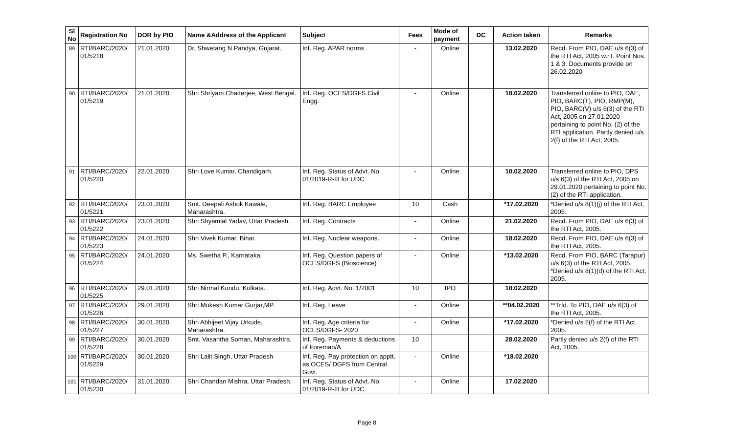| Sl No | Registration No | DOR by PIO | Name &Address of the Applicant | Subject | Fees | Mode of payment | DC | Action taken | Remarks |
| --- | --- | --- | --- | --- | --- | --- | --- | --- | --- |
| 89 | RTI/BARC/2020/ 01/5218 | 21.01.2020 | Dr. Shwetang N Pandya, Gujarat. | Inf. Reg. APAR norms . | - | Online | | 13.02.2020 | Recd. From PIO, DAE u/s 6(3) of the RTI Act, 2005 w.r.t. Point Nos. 1 & 3. Documents provide on 26.02.2020 |
| 90 | RTI/BARC/2020/ 01/5219 | 21.01.2020 | Shri Shriyam Chatterjee, West Bengal. | Inf. Reg. OCES/DGFS Civil Engg. | - | Online | | 18.02.2020 | Transferred online to PIO, DAE, PIO, BARC(T), PIO, RMP(M), PIO, BARC(V) u/s 6(3) of the RTI Act, 2005 on 27.01.2020 pertaining to point No. (2) of the RTI application. Partly denied u/s 2(f) of the RTI Act, 2005. |
| 91 | RTI/BARC/2020/ 01/5220 | 22.01.2020 | Shri Love Kumar, Chandigarh. | Inf. Reg. Status of Advt. No. 01/2019-R-III for UDC | - | Online | | 10.02.2020 | Transferred online to PIO, DPS u/s 6(3) of the RTI Act, 2005 on 29.01.2020 pertaining to point No. (2) of the RTI application. |
| 92 | RTI/BARC/2020/ 01/5221 | 23.01.2020 | Smt. Deepali Ashok Kawale, Maharashtra. | Inf. Reg. BARC Employee | 10 | Cash | | *17.02.2020 | *Denied u/s 8(1)(j) of the RTI Act, 2005. |
| 93 | RTI/BARC/2020/ 01/5222 | 23.01.2020 | Shri Shyamlal Yadav, Uttar Pradesh. | Inf. Reg. Contracts | - | Online | | 21.02.2020 | Recd. From PIO, DAE u/s 6(3) of the RTI Act, 2005. |
| 94 | RTI/BARC/2020/ 01/5223 | 24.01.2020 | Shri Vivek Kumar, Bihar. | Inf. Reg. Nuclear weapons. | - | Online | | 18.02.2020 | Recd. From PIO, DAE u/s 6(3) of the RTI Act, 2005. |
| 95 | RTI/BARC/2020/ 01/5224 | 24.01.2020 | Ms. Swetha P., Karnataka. | Inf. Reg. Question papers of OCES/DGFS (Bioscience) | - | Online | | *13.02.2020 | Recd. From PIO, BARC (Tarapur) u/s 6(3) of the RTI Act, 2005. *Denied u/s 8(1)(d) of the RTI Act, 2005. |
| 96 | RTI/BARC/2020/ 01/5225 | 29.01.2020 | Shri Nirmal Kundu, Kolkata. | Inf. Reg. Advt. No. 1/2001 | 10 | IPO | | 18.02.2020 | |
| 97 | RTI/BARC/2020/ 01/5226 | 29.01.2020 | Shri Mukesh Kumar Gurjar,MP. | Inf. Reg. Leave | - | Online | | **04.02.2020 | **Trfd. To PIO, DAE u/s 6(3) of the RTI Act, 2005. |
| 98 | RTI/BARC/2020/ 01/5227 | 30.01.2020 | Shri Abhijeet Vijay Urkude, Maharashtra. | Inf. Reg. Age criteria for OCES/DGFS- 2020 | - | Online | | *17.02.2020 | *Denied u/s 2(f) of the RTI Act, 2005. |
| 99 | RTI/BARC/2020/ 01/5228 | 30.01.2020 | Smt. Vasantha Soman, Maharashtra. | Inf. Reg. Payments & deductions of Foreman/A | 10 | | | 28.02.2020 | Partly denied u/s 2(f) of the RTI Act, 2005. |
| 100 | RTI/BARC/2020/ 01/5229 | 30.01.2020 | Shri Lalit Singh, Uttar Pradesh | Inf. Reg. Pay protection on apptt. as OCES/ DGFS from Central Govt. | - | Online | | *18.02.2020 | |
| 101 | RTI/BARC/2020/ 01/5230 | 31.01.2020 | Shri Chandan Mishra, Uttar Pradesh. | Inf. Reg. Status of Advt. No. 01/2019-R-III for UDC | - | Online | | 17.02.2020 | |
Page 8